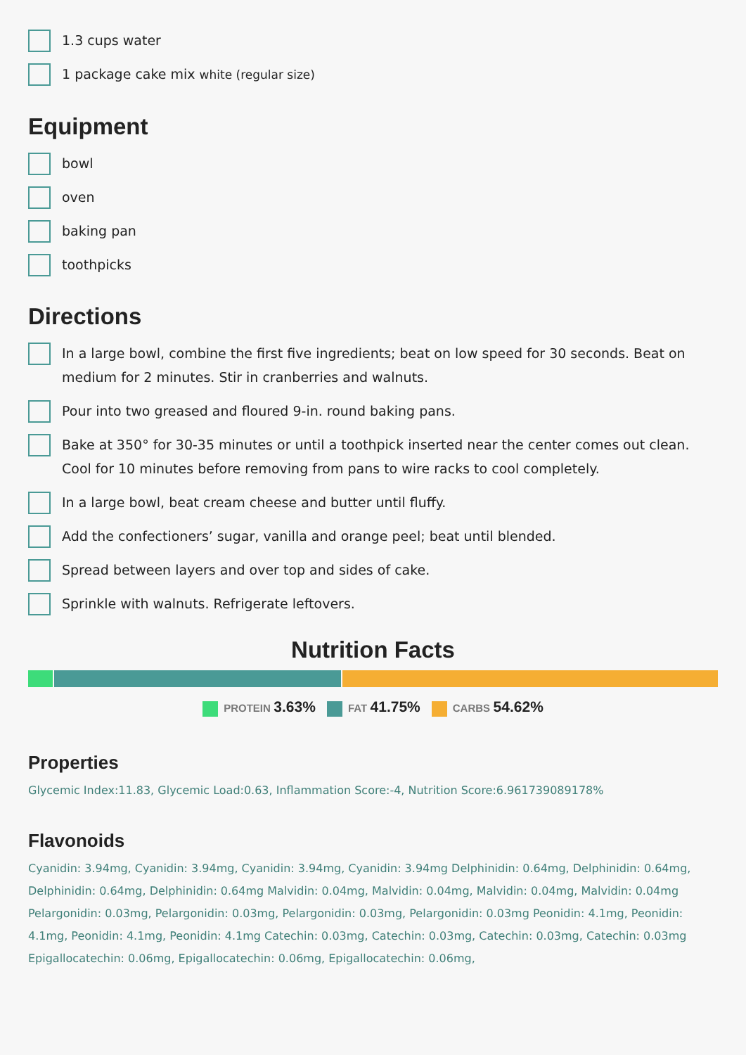1.3 cups water
1 package cake mix white (regular size)
Equipment
bowl
oven
baking pan
toothpicks
Directions
In a large bowl, combine the first five ingredients; beat on low speed for 30 seconds. Beat on medium for 2 minutes. Stir in cranberries and walnuts.
Pour into two greased and floured 9-in. round baking pans.
Bake at 350° for 30-35 minutes or until a toothpick inserted near the center comes out clean. Cool for 10 minutes before removing from pans to wire racks to cool completely.
In a large bowl, beat cream cheese and butter until fluffy.
Add the confectioners’ sugar, vanilla and orange peel; beat until blended.
Spread between layers and over top and sides of cake.
Sprinkle with walnuts. Refrigerate leftovers.
Nutrition Facts
PROTEIN 3.63%
FAT 41.75%
CARBS 54.62%
Properties
Glycemic Index:11.83, Glycemic Load:0.63, Inflammation Score:-4, Nutrition Score:6.961739089178%
Flavonoids
Cyanidin: 3.94mg, Cyanidin: 3.94mg, Cyanidin: 3.94mg, Cyanidin: 3.94mg Delphinidin: 0.64mg, Delphinidin: 0.64mg, Delphinidin: 0.64mg, Delphinidin: 0.64mg Malvidin: 0.04mg, Malvidin: 0.04mg, Malvidin: 0.04mg, Malvidin: 0.04mg Pelargonidin: 0.03mg, Pelargonidin: 0.03mg, Pelargonidin: 0.03mg, Pelargonidin: 0.03mg Peonidin: 4.1mg, Peonidin: 4.1mg, Peonidin: 4.1mg, Peonidin: 4.1mg Catechin: 0.03mg, Catechin: 0.03mg, Catechin: 0.03mg, Catechin: 0.03mg Epigallocatechin: 0.06mg, Epigallocatechin: 0.06mg, Epigallocatechin: 0.06mg,